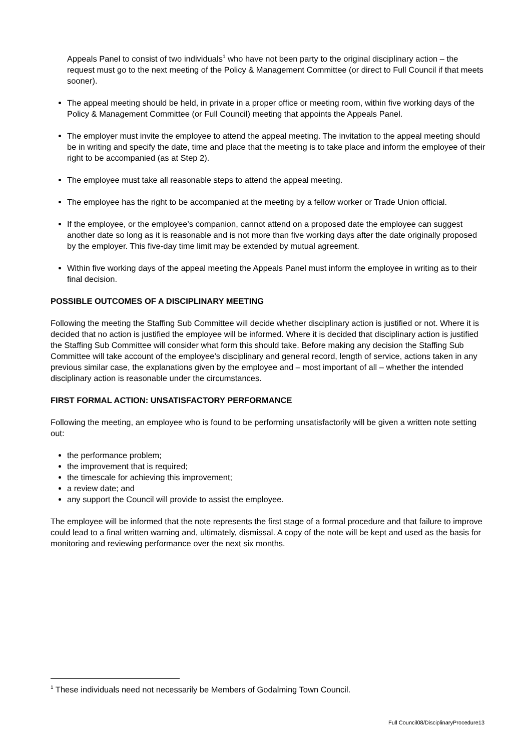Appeals Panel to consist of two individuals<sup>1</sup> who have not been party to the original disciplinary action – the request must go to the next meeting of the Policy & Management Committee (or direct to Full Council if that meets sooner).
The appeal meeting should be held, in private in a proper office or meeting room, within five working days of the Policy & Management Committee (or Full Council) meeting that appoints the Appeals Panel.
The employer must invite the employee to attend the appeal meeting. The invitation to the appeal meeting should be in writing and specify the date, time and place that the meeting is to take place and inform the employee of their right to be accompanied (as at Step 2).
The employee must take all reasonable steps to attend the appeal meeting.
The employee has the right to be accompanied at the meeting by a fellow worker or Trade Union official.
If the employee, or the employee’s companion, cannot attend on a proposed date the employee can suggest another date so long as it is reasonable and is not more than five working days after the date originally proposed by the employer. This five-day time limit may be extended by mutual agreement.
Within five working days of the appeal meeting the Appeals Panel must inform the employee in writing as to their final decision.
POSSIBLE OUTCOMES OF A DISCIPLINARY MEETING
Following the meeting the Staffing Sub Committee will decide whether disciplinary action is justified or not. Where it is decided that no action is justified the employee will be informed. Where it is decided that disciplinary action is justified the Staffing Sub Committee will consider what form this should take. Before making any decision the Staffing Sub Committee will take account of the employee’s disciplinary and general record, length of service, actions taken in any previous similar case, the explanations given by the employee and – most important of all – whether the intended disciplinary action is reasonable under the circumstances.
FIRST FORMAL ACTION: UNSATISFACTORY PERFORMANCE
Following the meeting, an employee who is found to be performing unsatisfactorily will be given a written note setting out:
the performance problem;
the improvement that is required;
the timescale for achieving this improvement;
a review date; and
any support the Council will provide to assist the employee.
The employee will be informed that the note represents the first stage of a formal procedure and that failure to improve could lead to a final written warning and, ultimately, dismissal. A copy of the note will be kept and used as the basis for monitoring and reviewing performance over the next six months.
<sup>1</sup> These individuals need not necessarily be Members of Godalming Town Council.
Full Council08/DisciplinaryProcedure13